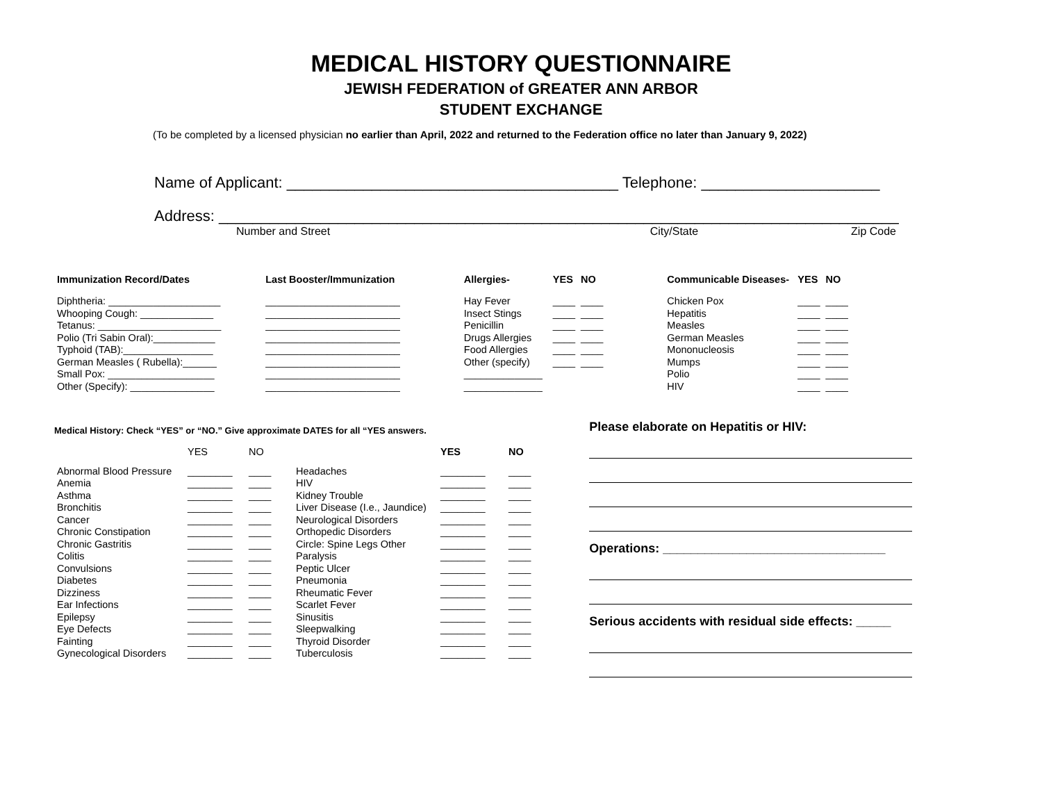MEDICAL HISTORY QUESTIONNAIRE
JEWISH FEDERATION of GREATER ANN ARBOR
STUDENT EXCHANGE
(To be completed by a licensed physician no earlier than April, 2022 and returned to the Federation office no later than January 9, 2022)
Name of Applicant: _______________________________________ Telephone: _____________________
Address: ________________________________________________________________________________
Number and Street City/State Zip Code
| Immunization Record/Dates | Last Booster/Immunization |
| --- | --- |
| Diphtheria: ____________________ | ________________________ |
| Whooping Cough: _____________ | ________________________ |
| Tetanus: ______________________ | ________________________ |
| Polio (Tri Sabin Oral):___________ | ________________________ |
| Typhoid (TAB):________________ | ________________________ |
| German Measles ( Rubella):______ | ________________________ |
| Small Pox: ___________________ | ________________________ |
| Other (Specify): _______________ | ________________________ |
| Allergies- | YES | NO |
| --- | --- | --- |
| Hay Fever | ____ | ____ |
| Insect Stings | ____ | ____ |
| Penicillin | ____ | ____ |
| Drugs Allergies | ____ | ____ |
| Food Allergies | ____ | ____ |
| Other (specify) | ____ | ____ |
| ______________ | | |
| ______________ | | |
| Communicable Diseases- | YES | NO |
| --- | --- | --- |
| Chicken Pox | ____ | ____ |
| Hepatitis | ____ | ____ |
| Measles | ____ | ____ |
| German Measles | ____ | ____ |
| Mononucleosis | ____ | ____ |
| Mumps | ____ | ____ |
| Polio | ____ | ____ |
| HIV | ____ | ____ |
Medical History: Check “YES” or “NO.” Give approximate DATES for all “YES answers.
| | YES | NO | | YES | NO |
| Abnormal Blood Pressure | ________ | ____ | Headaches | ________ | ____ |
| Anemia | ________ | ____ | HIV | ________ | ____ |
| Asthma | ________ | ____ | Kidney Trouble | ________ | ____ |
| Bronchitis | ________ | ____ | Liver Disease (I.e., Jaundice) | ________ | ____ |
| Cancer | ________ | ____ | Neurological Disorders | ________ | ____ |
| Chronic Constipation | ________ | ____ | Orthopedic Disorders | ________ | ____ |
| Chronic Gastritis | ________ | ____ | Circle: Spine Legs Other | ________ | ____ |
| Colitis | ________ | ____ | Paralysis | ________ | ____ |
| Convulsions | ________ | ____ | Peptic Ulcer | ________ | ____ |
| Diabetes | ________ | ____ | Pneumonia | ________ | ____ |
| Dizziness | ________ | ____ | Rheumatic Fever | ________ | ____ |
| Ear Infections | ________ | ____ | Scarlet Fever | ________ | ____ |
| Epilepsy | ________ | ____ | Sinusitis | ________ | ____ |
| Eye Defects | ________ | ____ | Sleepwalking | ________ | ____ |
| Fainting | ________ | ____ | Thyroid Disorder | ________ | ____ |
| Gynecological Disorders | ________ | ____ | Tuberculosis | ________ | ____ |
Please elaborate on Hepatitis or HIV:
Operations: ________________________________
Serious accidents with residual side effects: _____